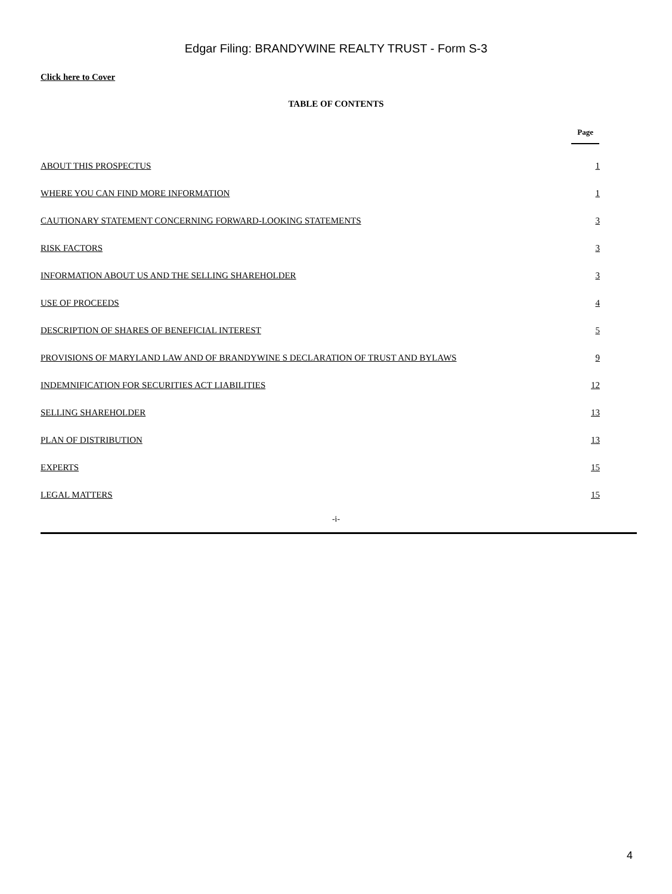Edgar Filing: BRANDYWINE REALTY TRUST - Form S-3
Click here to Cover
TABLE OF CONTENTS
| | Page |
| --- | --- |
| ABOUT THIS PROSPECTUS | 1 |
| WHERE YOU CAN FIND MORE INFORMATION | 1 |
| CAUTIONARY STATEMENT CONCERNING FORWARD-LOOKING STATEMENTS | 3 |
| RISK FACTORS | 3 |
| INFORMATION ABOUT US AND THE SELLING SHAREHOLDER | 3 |
| USE OF PROCEEDS | 4 |
| DESCRIPTION OF SHARES OF BENEFICIAL INTEREST | 5 |
| PROVISIONS OF MARYLAND LAW AND OF BRANDYWINE S DECLARATION OF TRUST AND BYLAWS | 9 |
| INDEMNIFICATION FOR SECURITIES ACT LIABILITIES | 12 |
| SELLING SHAREHOLDER | 13 |
| PLAN OF DISTRIBUTION | 13 |
| EXPERTS | 15 |
| LEGAL MATTERS | 15 |
-i-
4